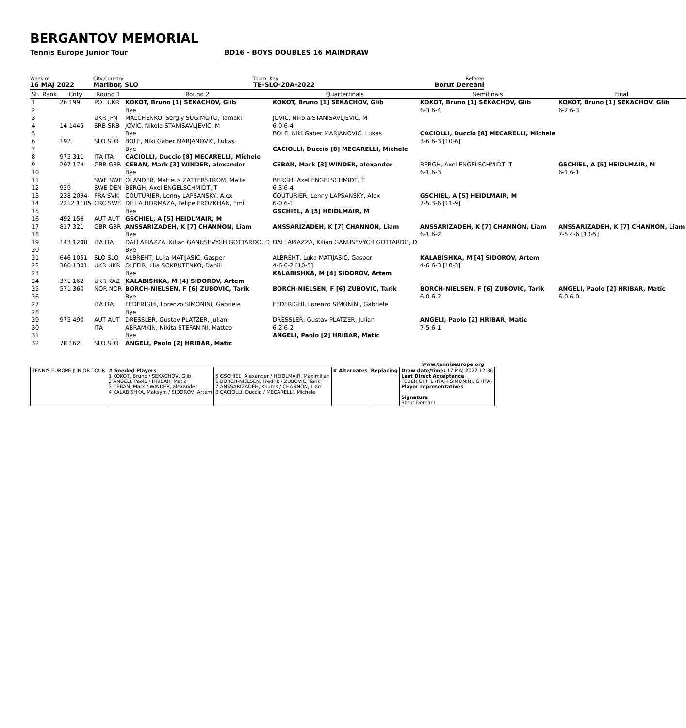BERGANTOV MEMORIAL
Tennis Europe Junior Tour BD16 - BOYS DOUBLES 16 MAINDRAW
Week of
16 MAJ 2022
City,Country
Maribor, SLO
Tourn. Key
TE-SLO-20A-2022
Referee
Borut Dereani
| St. | Rank | Cnty | Round 1 | Round 2 | Quarterfinals | Semifinals | Final |
| --- | --- | --- | --- | --- | --- | --- | --- |
| 1 | | 26 199 | POL UKR | KOKOT, Bruno [1] SEKACHOV, Glib | KOKOT, Bruno [1] SEKACHOV, Glib | KOKOT, Bruno [1] SEKACHOV, Glib | KOKOT, Bruno [1] SEKACHOV, Glib |
| 2 | | | | Bye | | 6-3 6-4 | 6-2 6-3 |
| 3 | | | UKR JPN | MALCHENKO, Sergiy SUGIMOTO, Tamaki | JOVIC, Nikola STANISAVLJEVIC, M | | |
| 4 | | 14 1445 | SRB SRB | JOVIC, Nikola STANISAVLJEVIC, M | 6-0 6-4 | | |
| 5 | | | | Bye | BOLE, Niki Gaber MARJANOVIC, Lukas | CACIOLLI, Duccio [8] MECARELLI, Michele | |
| 6 | | 192 | SLO SLO | BOLE, Niki Gaber MARJANOVIC, Lukas | | 3-6 6-3 [10-6] | |
| 7 | | | | Bye | CACIOLLI, Duccio [8] MECARELLI, Michele | | |
| 8 | | 975 311 | ITA ITA | CACIOLLI, Duccio [8] MECARELLI, Michele | | | |
| 9 | | 297 174 | GBR GBR | CEBAN, Mark [3] WINDER, alexander | CEBAN, Mark [3] WINDER, alexander | BERGH, Axel ENGELSCHMIDT, T | GSCHIEL, A [5] HEIDLMAIR, M |
| 10 | | | | Bye | | 6-1 6-3 | 6-1 6-1 |
| 11 | | | SWE SWE | OLANDER, Matteus ZATTERSTROM, Malte | BERGH, Axel ENGELSCHMIDT, T | | |
| 12 | | 929 | SWE DEN | BERGH, Axel ENGELSCHMIDT, T | 6-3 6-4 | | |
| 13 | | 238 2094 | FRA SVK | COUTURIER, Lenny LAPSANSKY, Alex | COUTURIER, Lenny LAPSANSKY, Alex | GSCHIEL, A [5] HEIDLMAIR, M | |
| 14 | | 2212 1105 | CRC SWE | DE LA HORMAZA, Felipe FROZKHAN, Emil | 6-0 6-1 | 7-5 3-6 [11-9] | |
| 15 | | | | Bye | GSCHIEL, A [5] HEIDLMAIR, M | | |
| 16 | | 492 156 | AUT AUT | GSCHIEL, A [5] HEIDLMAIR, M | | | |
| 17 | | 817 321 | GBR GBR | ANSSARIZADEH, K [7] CHANNON, Liam | ANSSARIZADEH, K [7] CHANNON, Liam | ANSSARIZADEH, K [7] CHANNON, Liam | ANSSARIZADEH, K [7] CHANNON, Liam |
| 18 | | | | Bye | | 6-1 6-2 | 7-5 4-6 [10-5] |
| 19 | | 143 1208 | ITA ITA | DALLAPIAZZA, Kilian GANUSEVYCH GOTTARDO, D | DALLAPIAZZA, Kilian GANUSEVYCH GOTTARDO, D | | |
| 20 | | | | Bye | | | |
| 21 | | 646 1051 | SLO SLO | ALBREHT, Luka MATIJASIC, Gasper | ALBREHT, Luka MATIJASIC, Gasper | KALABISHKA, M [4] SIDOROV, Artem | |
| 22 | | 360 1301 | UKR UKR | OLEFIR, Illia SOKRUTENKO, Daniil | 4-6 6-2 [10-5] | 4-6 6-3 [10-3] | |
| 23 | | | | Bye | KALABISHKA, M [4] SIDOROV, Artem | | |
| 24 | | 371 162 | UKR KAZ | KALABISHKA, M [4] SIDOROV, Artem | | | |
| 25 | | 571 360 | NOR NOR | BORCH-NIELSEN, F [6] ZUBOVIC, Tarik | BORCH-NIELSEN, F [6] ZUBOVIC, Tarik | BORCH-NIELSEN, F [6] ZUBOVIC, Tarik | ANGELI, Paolo [2] HRIBAR, Matic |
| 26 | | | | Bye | | 6-0 6-2 | 6-0 6-0 |
| 27 | | | ITA ITA | FEDERIGHI, Lorenzo SIMONINI, Gabriele | FEDERIGHI, Lorenzo SIMONINI, Gabriele | | |
| 28 | | | | Bye | | | |
| 29 | | 975 490 | AUT AUT | DRESSLER, Gustav PLATZER, Julian | DRESSLER, Gustav PLATZER, Julian | ANGELI, Paolo [2] HRIBAR, Matic | |
| 30 | | | ITA | ABRAMKIN, Nikita STEFANINI, Matteo | 6-2 6-2 | 7-5 6-1 | |
| 31 | | | | Bye | ANGELI, Paolo [2] HRIBAR, Matic | | |
| 32 | | 78 162 | SLO SLO | ANGELI, Paolo [2] HRIBAR, Matic | | | |
www.tenniseurope.org
| TENNIS EUROPE JUNIOR TOUR | # Seeded Players 1 KOKOT, Bruno / SEKACHOV, Glib 2 ANGELI, Paolo / HRIBAR, Matic 3 CEBAN, Mark / WINDER, alexander 4 KALABISHKA, Maksym / SIDOROV, Artem | 5 GSCHIEL, Alexander / HEIDLMAIR, Maximilian 6 BORCH-NIELSEN, Fredrik / ZUBOVIC, Tarik 7 ANSSARIZADEH, Kouros / CHANNON, Liam 8 CACIOLLI, Duccio / MECARELLI, Michele | # Alternates | Replacing | Draw date/time: 17 MAJ 2022 12:36 Last Direct Acceptance FEDERIGHI, L (ITA)+SIMONINI, G (ITA) Player representatives Signature Borut Dereani |